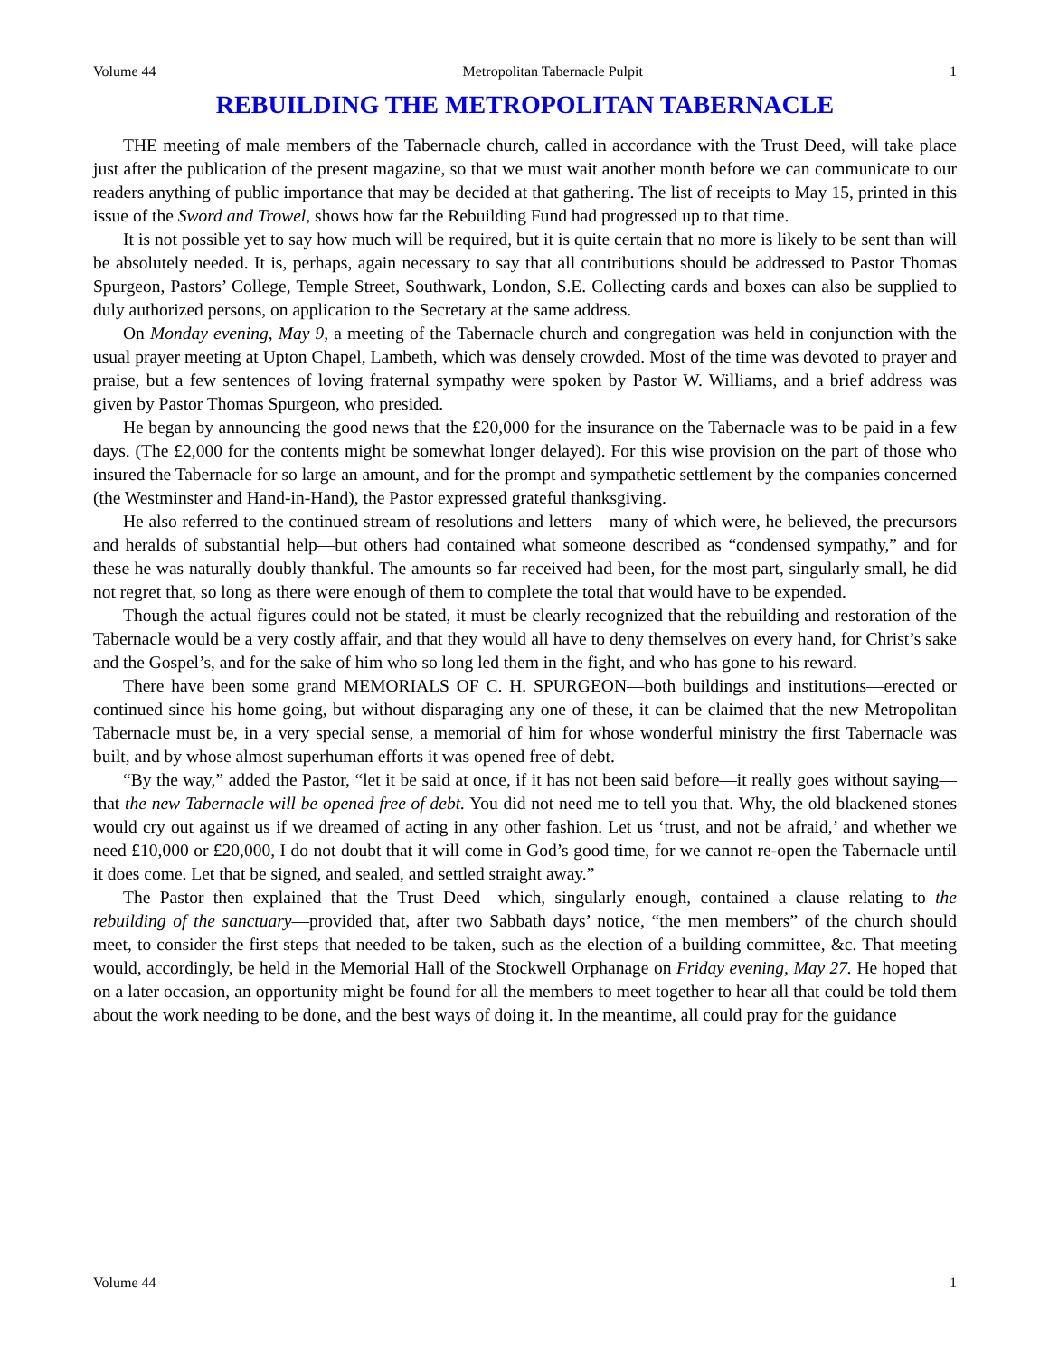Volume 44 Metropolitan Tabernacle Pulpit 1
REBUILDING THE METROPOLITAN TABERNACLE
THE meeting of male members of the Tabernacle church, called in accordance with the Trust Deed, will take place just after the publication of the present magazine, so that we must wait another month before we can communicate to our readers anything of public importance that may be decided at that gathering. The list of receipts to May 15, printed in this issue of the Sword and Trowel, shows how far the Rebuilding Fund had progressed up to that time.
It is not possible yet to say how much will be required, but it is quite certain that no more is likely to be sent than will be absolutely needed. It is, perhaps, again necessary to say that all contributions should be addressed to Pastor Thomas Spurgeon, Pastors’ College, Temple Street, Southwark, London, S.E. Collecting cards and boxes can also be supplied to duly authorized persons, on application to the Secretary at the same address.
On Monday evening, May 9, a meeting of the Tabernacle church and congregation was held in conjunction with the usual prayer meeting at Upton Chapel, Lambeth, which was densely crowded. Most of the time was devoted to prayer and praise, but a few sentences of loving fraternal sympathy were spoken by Pastor W. Williams, and a brief address was given by Pastor Thomas Spurgeon, who presided.
He began by announcing the good news that the £20,000 for the insurance on the Tabernacle was to be paid in a few days. (The £2,000 for the contents might be somewhat longer delayed). For this wise provision on the part of those who insured the Tabernacle for so large an amount, and for the prompt and sympathetic settlement by the companies concerned (the Westminster and Hand-in-Hand), the Pastor expressed grateful thanksgiving.
He also referred to the continued stream of resolutions and letters—many of which were, he believed, the precursors and heralds of substantial help—but others had contained what someone described as “condensed sympathy,” and for these he was naturally doubly thankful. The amounts so far received had been, for the most part, singularly small, he did not regret that, so long as there were enough of them to complete the total that would have to be expended.
Though the actual figures could not be stated, it must be clearly recognized that the rebuilding and restoration of the Tabernacle would be a very costly affair, and that they would all have to deny themselves on every hand, for Christ’s sake and the Gospel’s, and for the sake of him who so long led them in the fight, and who has gone to his reward.
There have been some grand MEMORIALS OF C. H. SPURGEON—both buildings and institutions—erected or continued since his home going, but without disparaging any one of these, it can be claimed that the new Metropolitan Tabernacle must be, in a very special sense, a memorial of him for whose wonderful ministry the first Tabernacle was built, and by whose almost superhuman efforts it was opened free of debt.
“By the way,” added the Pastor, “let it be said at once, if it has not been said before—it really goes without saying—that the new Tabernacle will be opened free of debt. You did not need me to tell you that. Why, the old blackened stones would cry out against us if we dreamed of acting in any other fashion. Let us ‘trust, and not be afraid,’ and whether we need £10,000 or £20,000, I do not doubt that it will come in God’s good time, for we cannot re-open the Tabernacle until it does come. Let that be signed, and sealed, and settled straight away.”
The Pastor then explained that the Trust Deed—which, singularly enough, contained a clause relating to the rebuilding of the sanctuary—provided that, after two Sabbath days’ notice, “the men members” of the church should meet, to consider the first steps that needed to be taken, such as the election of a building committee, &c. That meeting would, accordingly, be held in the Memorial Hall of the Stockwell Orphanage on Friday evening, May 27. He hoped that on a later occasion, an opportunity might be found for all the members to meet together to hear all that could be told them about the work needing to be done, and the best ways of doing it. In the meantime, all could pray for the guidance
Volume 44 1